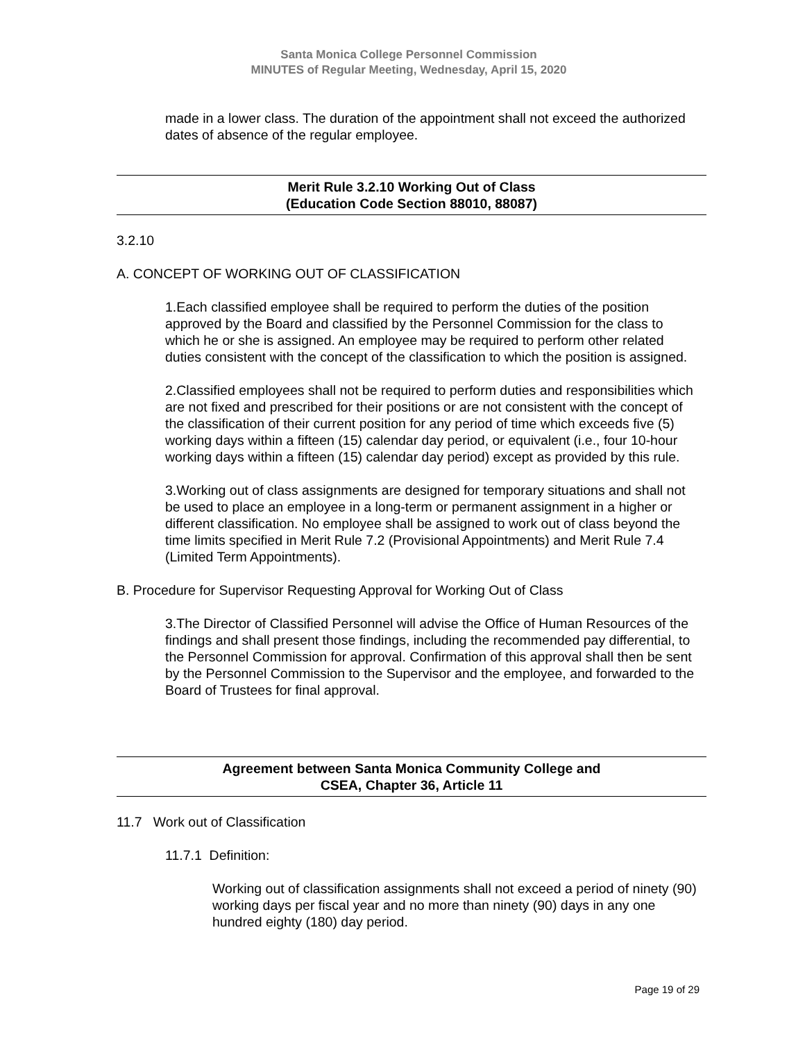Santa Monica College Personnel Commission
MINUTES of Regular Meeting, Wednesday, April 15, 2020
made in a lower class. The duration of the appointment shall not exceed the authorized dates of absence of the regular employee.
Merit Rule 3.2.10 Working Out of Class
(Education Code Section 88010, 88087)
3.2.10
A. CONCEPT OF WORKING OUT OF CLASSIFICATION
1.Each classified employee shall be required to perform the duties of the position approved by the Board and classified by the Personnel Commission for the class to which he or she is assigned. An employee may be required to perform other related duties consistent with the concept of the classification to which the position is assigned.
2.Classified employees shall not be required to perform duties and responsibilities which are not fixed and prescribed for their positions or are not consistent with the concept of the classification of their current position for any period of time which exceeds five (5) working days within a fifteen (15) calendar day period, or equivalent (i.e., four 10-hour working days within a fifteen (15) calendar day period) except as provided by this rule.
3.Working out of class assignments are designed for temporary situations and shall not be used to place an employee in a long-term or permanent assignment in a higher or different classification. No employee shall be assigned to work out of class beyond the time limits specified in Merit Rule 7.2 (Provisional Appointments) and Merit Rule 7.4 (Limited Term Appointments).
B. Procedure for Supervisor Requesting Approval for Working Out of Class
3.The Director of Classified Personnel will advise the Office of Human Resources of the findings and shall present those findings, including the recommended pay differential, to the Personnel Commission for approval. Confirmation of this approval shall then be sent by the Personnel Commission to the Supervisor and the employee, and forwarded to the Board of Trustees for final approval.
Agreement between Santa Monica Community College and
CSEA, Chapter 36, Article 11
11.7 Work out of Classification
11.7.1 Definition:
Working out of classification assignments shall not exceed a period of ninety (90) working days per fiscal year and no more than ninety (90) days in any one hundred eighty (180) day period.
Page 19 of 29